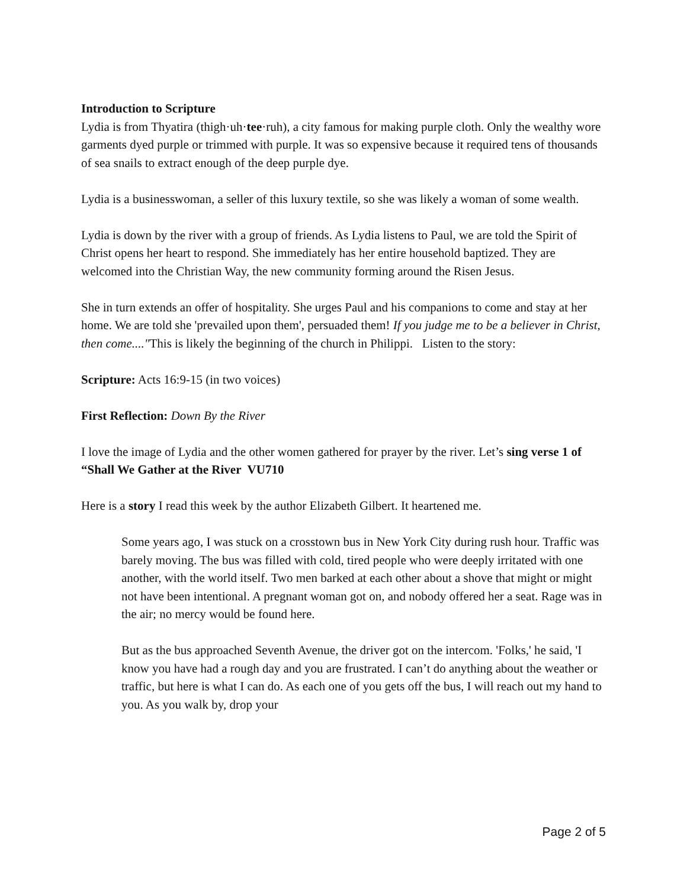Introduction to Scripture
Lydia is from Thyatira (thigh·uh·tee·ruh), a city famous for making purple cloth. Only the wealthy wore garments dyed purple or trimmed with purple. It was so expensive because it required tens of thousands of sea snails to extract enough of the deep purple dye.
Lydia is a businesswoman, a seller of this luxury textile, so she was likely a woman of some wealth.
Lydia is down by the river with a group of friends. As Lydia listens to Paul, we are told the Spirit of Christ opens her heart to respond. She immediately has her entire household baptized. They are welcomed into the Christian Way, the new community forming around the Risen Jesus.
She in turn extends an offer of hospitality. She urges Paul and his companions to come and stay at her home. We are told she 'prevailed upon them', persuaded them! If you judge me to be a believer in Christ, then come...."This is likely the beginning of the church in Philippi. Listen to the story:
Scripture: Acts 16:9-15 (in two voices)
First Reflection: Down By the River
I love the image of Lydia and the other women gathered for prayer by the river. Let’s sing verse 1 of “Shall We Gather at the River VU710
Here is a story I read this week by the author Elizabeth Gilbert. It heartened me.
Some years ago, I was stuck on a crosstown bus in New York City during rush hour. Traffic was barely moving. The bus was filled with cold, tired people who were deeply irritated with one another, with the world itself. Two men barked at each other about a shove that might or might not have been intentional. A pregnant woman got on, and nobody offered her a seat. Rage was in the air; no mercy would be found here.
But as the bus approached Seventh Avenue, the driver got on the intercom. 'Folks,' he said, 'I know you have had a rough day and you are frustrated. I can’t do anything about the weather or traffic, but here is what I can do. As each one of you gets off the bus, I will reach out my hand to you. As you walk by, drop your
Page 2 of 5